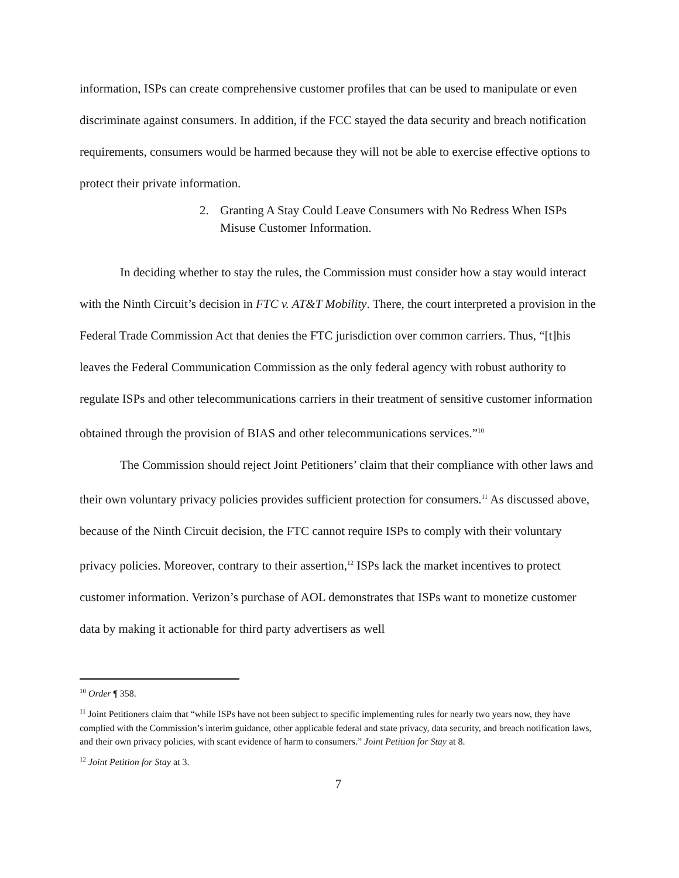information, ISPs can create comprehensive customer profiles that can be used to manipulate or even discriminate against consumers. In addition, if the FCC stayed the data security and breach notification requirements, consumers would be harmed because they will not be able to exercise effective options to protect their private information.
2. Granting A Stay Could Leave Consumers with No Redress When ISPs Misuse Customer Information.
In deciding whether to stay the rules, the Commission must consider how a stay would interact with the Ninth Circuit’s decision in FTC v. AT&T Mobility. There, the court interpreted a provision in the Federal Trade Commission Act that denies the FTC jurisdiction over common carriers. Thus, “[t]his leaves the Federal Communication Commission as the only federal agency with robust authority to regulate ISPs and other telecommunications carriers in their treatment of sensitive customer information obtained through the provision of BIAS and other telecommunications services.”<sup>10</sup>
The Commission should reject Joint Petitioners’ claim that their compliance with other laws and their own voluntary privacy policies provides sufficient protection for consumers.<sup>11</sup> As discussed above, because of the Ninth Circuit decision, the FTC cannot require ISPs to comply with their voluntary privacy policies. Moreover, contrary to their assertion,<sup>12</sup> ISPs lack the market incentives to protect customer information. Verizon’s purchase of AOL demonstrates that ISPs want to monetize customer data by making it actionable for third party advertisers as well
<sup>10</sup> Order ¶ 358.
<sup>11</sup> Joint Petitioners claim that “while ISPs have not been subject to specific implementing rules for nearly two years now, they have complied with the Commission’s interim guidance, other applicable federal and state privacy, data security, and breach notification laws, and their own privacy policies, with scant evidence of harm to consumers.” Joint Petition for Stay at 8.
<sup>12</sup> Joint Petition for Stay at 3.
7